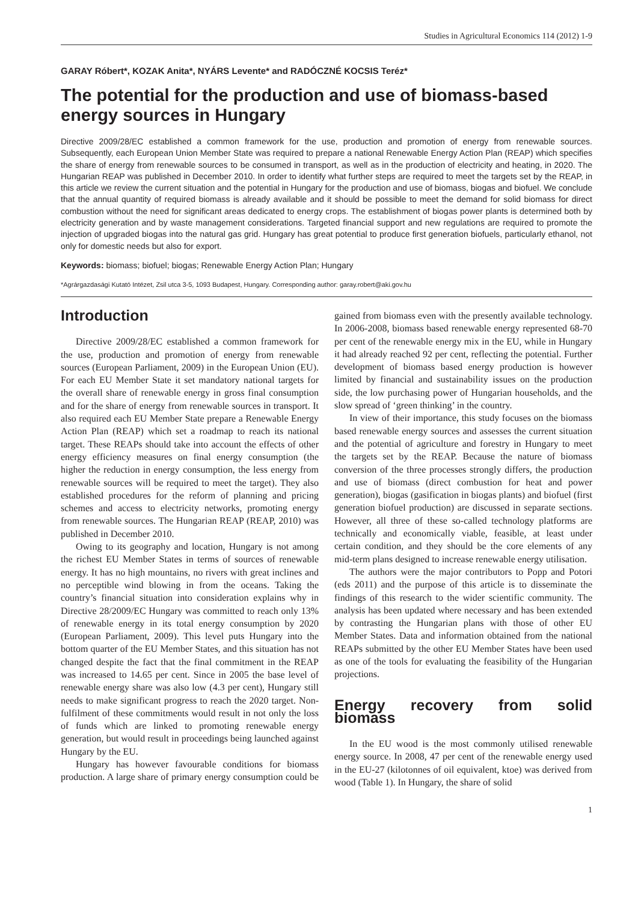Studies in Agricultural Economics 114 (2012) 1-9
GARAY Róbert*, KOZAK Anita*, NYÁRS Levente* and RADÓCZNÉ KOCSIS Teréz*
The potential for the production and use of biomass-based energy sources in Hungary
Directive 2009/28/EC established a common framework for the use, production and promotion of energy from renewable sources. Subsequently, each European Union Member State was required to prepare a national Renewable Energy Action Plan (REAP) which specifies the share of energy from renewable sources to be consumed in transport, as well as in the production of electricity and heating, in 2020. The Hungarian REAP was published in December 2010. In order to identify what further steps are required to meet the targets set by the REAP, in this article we review the current situation and the potential in Hungary for the production and use of biomass, biogas and biofuel. We conclude that the annual quantity of required biomass is already available and it should be possible to meet the demand for solid biomass for direct combustion without the need for significant areas dedicated to energy crops. The establishment of biogas power plants is determined both by electricity generation and by waste management considerations. Targeted financial support and new regulations are required to promote the injection of upgraded biogas into the natural gas grid. Hungary has great potential to produce first generation biofuels, particularly ethanol, not only for domestic needs but also for export.
Keywords: biomass; biofuel; biogas; Renewable Energy Action Plan; Hungary
*Agrárgazdasági Kutató Intézet, Zsil utca 3-5, 1093 Budapest, Hungary. Corresponding author: garay.robert@aki.gov.hu
Introduction
Directive 2009/28/EC established a common framework for the use, production and promotion of energy from renewable sources (European Parliament, 2009) in the European Union (EU). For each EU Member State it set mandatory national targets for the overall share of renewable energy in gross final consumption and for the share of energy from renewable sources in transport. It also required each EU Member State prepare a Renewable Energy Action Plan (REAP) which set a roadmap to reach its national target. These REAPs should take into account the effects of other energy efficiency measures on final energy consumption (the higher the reduction in energy consumption, the less energy from renewable sources will be required to meet the target). They also established procedures for the reform of planning and pricing schemes and access to electricity networks, promoting energy from renewable sources. The Hungarian REAP (REAP, 2010) was published in December 2010.
Owing to its geography and location, Hungary is not among the richest EU Member States in terms of sources of renewable energy. It has no high mountains, no rivers with great inclines and no perceptible wind blowing in from the oceans. Taking the country’s financial situation into consideration explains why in Directive 28/2009/EC Hungary was committed to reach only 13% of renewable energy in its total energy consumption by 2020 (European Parliament, 2009). This level puts Hungary into the bottom quarter of the EU Member States, and this situation has not changed despite the fact that the final commitment in the REAP was increased to 14.65 per cent. Since in 2005 the base level of renewable energy share was also low (4.3 per cent), Hungary still needs to make significant progress to reach the 2020 target. Non-fulfilment of these commitments would result in not only the loss of funds which are linked to promoting renewable energy generation, but would result in proceedings being launched against Hungary by the EU.
Hungary has however favourable conditions for biomass production. A large share of primary energy consumption could be gained from biomass even with the presently available technology. In 2006-2008, biomass based renewable energy represented 68-70 per cent of the renewable energy mix in the EU, while in Hungary it had already reached 92 per cent, reflecting the potential. Further development of biomass based energy production is however limited by financial and sustainability issues on the production side, the low purchasing power of Hungarian households, and the slow spread of ‘green thinking’ in the country.
In view of their importance, this study focuses on the biomass based renewable energy sources and assesses the current situation and the potential of agriculture and forestry in Hungary to meet the targets set by the REAP. Because the nature of biomass conversion of the three processes strongly differs, the production and use of biomass (direct combustion for heat and power generation), biogas (gasification in biogas plants) and biofuel (first generation biofuel production) are discussed in separate sections. However, all three of these so-called technology platforms are technically and economically viable, feasible, at least under certain condition, and they should be the core elements of any mid-term plans designed to increase renewable energy utilisation.
The authors were the major contributors to Popp and Potori (eds 2011) and the purpose of this article is to disseminate the findings of this research to the wider scientific community. The analysis has been updated where necessary and has been extended by contrasting the Hungarian plans with those of other EU Member States. Data and information obtained from the national REAPs submitted by the other EU Member States have been used as one of the tools for evaluating the feasibility of the Hungarian projections.
Energy recovery from solid biomass
In the EU wood is the most commonly utilised renewable energy source. In 2008, 47 per cent of the renewable energy used in the EU-27 (kilotonnes of oil equivalent, ktoe) was derived from wood (Table 1). In Hungary, the share of solid
1